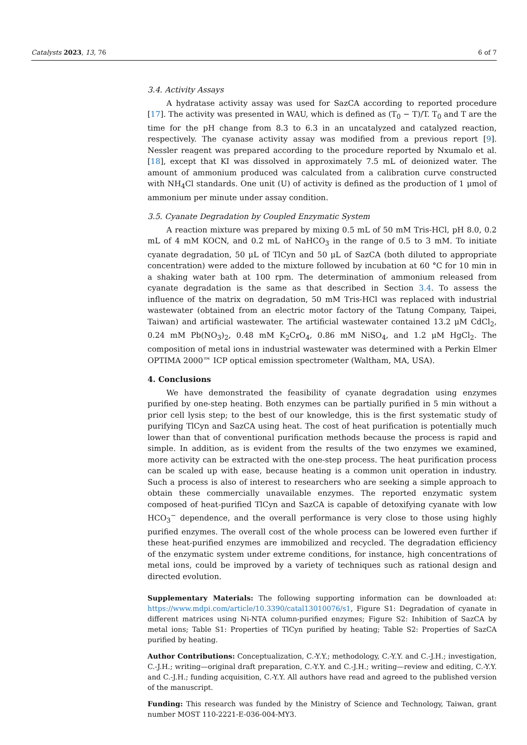Catalysts 2023, 13, 76 6 of 7
3.4. Activity Assays
A hydratase activity assay was used for SazCA according to reported procedure [17]. The activity was presented in WAU, which is defined as (T<sub>0</sub> − T)/T. T<sub>0</sub> and T are the time for the pH change from 8.3 to 6.3 in an uncatalyzed and catalyzed reaction, respectively. The cyanase activity assay was modified from a previous report [9]. Nessler reagent was prepared according to the procedure reported by Nxumalo et al. [18], except that KI was dissolved in approximately 7.5 mL of deionized water. The amount of ammonium produced was calculated from a calibration curve constructed with NH<sub>4</sub>Cl standards. One unit (U) of activity is defined as the production of 1 μmol of ammonium per minute under assay condition.
3.5. Cyanate Degradation by Coupled Enzymatic System
A reaction mixture was prepared by mixing 0.5 mL of 50 mM Tris-HCl, pH 8.0, 0.2 mL of 4 mM KOCN, and 0.2 mL of NaHCO<sub>3</sub> in the range of 0.5 to 3 mM. To initiate cyanate degradation, 50 μL of TlCyn and 50 μL of SazCA (both diluted to appropriate concentration) were added to the mixture followed by incubation at 60 °C for 10 min in a shaking water bath at 100 rpm. The determination of ammonium released from cyanate degradation is the same as that described in Section 3.4. To assess the influence of the matrix on degradation, 50 mM Tris-HCl was replaced with industrial wastewater (obtained from an electric motor factory of the Tatung Company, Taipei, Taiwan) and artificial wastewater. The artificial wastewater contained 13.2 μM CdCl<sub>2</sub>, 0.24 mM Pb(NO<sub>3</sub>)<sub>2</sub>, 0.48 mM K<sub>2</sub>CrO<sub>4</sub>, 0.86 mM NiSO<sub>4</sub>, and 1.2 μM HgCl<sub>2</sub>. The composition of metal ions in industrial wastewater was determined with a Perkin Elmer OPTIMA 2000™ ICP optical emission spectrometer (Waltham, MA, USA).
4. Conclusions
We have demonstrated the feasibility of cyanate degradation using enzymes purified by one-step heating. Both enzymes can be partially purified in 5 min without a prior cell lysis step; to the best of our knowledge, this is the first systematic study of purifying TlCyn and SazCA using heat. The cost of heat purification is potentially much lower than that of conventional purification methods because the process is rapid and simple. In addition, as is evident from the results of the two enzymes we examined, more activity can be extracted with the one-step process. The heat purification process can be scaled up with ease, because heating is a common unit operation in industry. Such a process is also of interest to researchers who are seeking a simple approach to obtain these commercially unavailable enzymes. The reported enzymatic system composed of heat-purified TlCyn and SazCA is capable of detoxifying cyanate with low HCO<sub>3</sub><sup>−</sup> dependence, and the overall performance is very close to those using highly purified enzymes. The overall cost of the whole process can be lowered even further if these heat-purified enzymes are immobilized and recycled. The degradation efficiency of the enzymatic system under extreme conditions, for instance, high concentrations of metal ions, could be improved by a variety of techniques such as rational design and directed evolution.
Supplementary Materials: The following supporting information can be downloaded at: https://www.mdpi.com/article/10.3390/catal13010076/s1, Figure S1: Degradation of cyanate in different matrices using Ni-NTA column-purified enzymes; Figure S2: Inhibition of SazCA by metal ions; Table S1: Properties of TlCyn purified by heating; Table S2: Properties of SazCA purified by heating.
Author Contributions: Conceptualization, C.-Y.Y.; methodology, C.-Y.Y. and C.-J.H.; investigation, C.-J.H.; writing—original draft preparation, C.-Y.Y. and C.-J.H.; writing—review and editing, C.-Y.Y. and C.-J.H.; funding acquisition, C.-Y.Y. All authors have read and agreed to the published version of the manuscript.
Funding: This research was funded by the Ministry of Science and Technology, Taiwan, grant number MOST 110-2221-E-036-004-MY3.